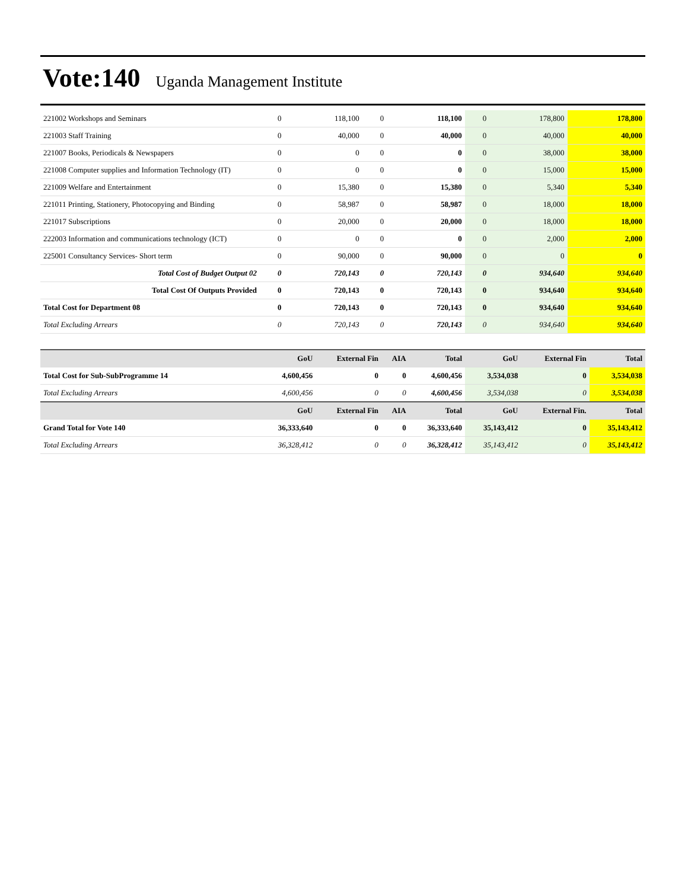Vote:140 Uganda Management Institute
| 221002 Workshops and Seminars | 0 | 118,100 | 0 | 118,100 | 0 | 178,800 | 178,800 |
| 221003 Staff Training | 0 | 40,000 | 0 | 40,000 | 0 | 40,000 | 40,000 |
| 221007 Books, Periodicals & Newspapers | 0 | 0 | 0 | 0 | 0 | 38,000 | 38,000 |
| 221008 Computer supplies and Information Technology (IT) | 0 | 0 | 0 | 0 | 0 | 15,000 | 15,000 |
| 221009 Welfare and Entertainment | 0 | 15,380 | 0 | 15,380 | 0 | 5,340 | 5,340 |
| 221011 Printing, Stationery, Photocopying and Binding | 0 | 58,987 | 0 | 58,987 | 0 | 18,000 | 18,000 |
| 221017 Subscriptions | 0 | 20,000 | 0 | 20,000 | 0 | 18,000 | 18,000 |
| 222003 Information and communications technology (ICT) | 0 | 0 | 0 | 0 | 0 | 2,000 | 2,000 |
| 225001 Consultancy Services- Short term | 0 | 90,000 | 0 | 90,000 | 0 | 0 | 0 |
| Total Cost of Budget Output 02 | 0 | 720,143 | 0 | 720,143 | 0 | 934,640 | 934,640 |
| Total Cost Of Outputs Provided | 0 | 720,143 | 0 | 720,143 | 0 | 934,640 | 934,640 |
| Total Cost for Department 08 | 0 | 720,143 | 0 | 720,143 | 0 | 934,640 | 934,640 |
| Total Excluding Arrears | 0 | 720,143 | 0 | 720,143 | 0 | 934,640 | 934,640 |
| | GoU | External Fin | AIA | Total | GoU | External Fin | Total |
| --- | --- | --- | --- | --- | --- | --- | --- |
| Total Cost for Sub-SubProgramme 14 | 4,600,456 | 0 | 0 | 4,600,456 | 3,534,038 | 0 | 3,534,038 |
| Total Excluding Arrears | 4,600,456 | 0 | 0 | 4,600,456 | 3,534,038 | 0 | 3,534,038 |
| | GoU | External Fin | AIA | Total | GoU | External Fin. | Total |
| Grand Total for Vote 140 | 36,333,640 | 0 | 0 | 36,333,640 | 35,143,412 | 0 | 35,143,412 |
| Total Excluding Arrears | 36,328,412 | 0 | 0 | 36,328,412 | 35,143,412 | 0 | 35,143,412 |